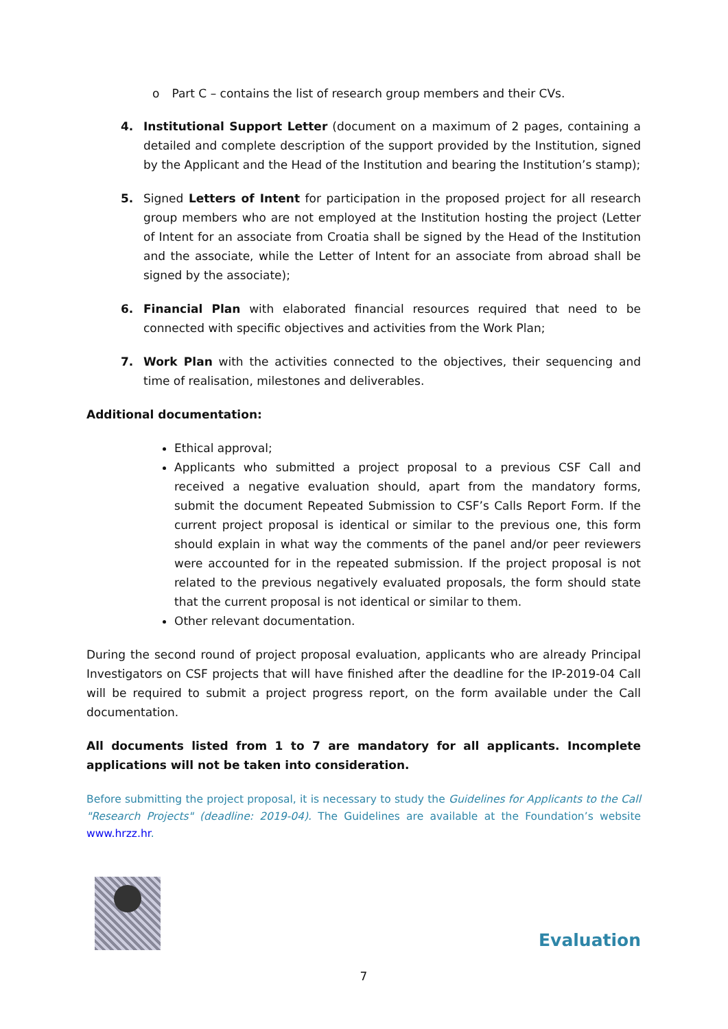o Part C – contains the list of research group members and their CVs.
4. Institutional Support Letter (document on a maximum of 2 pages, containing a detailed and complete description of the support provided by the Institution, signed by the Applicant and the Head of the Institution and bearing the Institution’s stamp);
5. Signed Letters of Intent for participation in the proposed project for all research group members who are not employed at the Institution hosting the project (Letter of Intent for an associate from Croatia shall be signed by the Head of the Institution and the associate, while the Letter of Intent for an associate from abroad shall be signed by the associate);
6. Financial Plan with elaborated financial resources required that need to be connected with specific objectives and activities from the Work Plan;
7. Work Plan with the activities connected to the objectives, their sequencing and time of realisation, milestones and deliverables.
Additional documentation:
Ethical approval;
Applicants who submitted a project proposal to a previous CSF Call and received a negative evaluation should, apart from the mandatory forms, submit the document Repeated Submission to CSF’s Calls Report Form. If the current project proposal is identical or similar to the previous one, this form should explain in what way the comments of the panel and/or peer reviewers were accounted for in the repeated submission. If the project proposal is not related to the previous negatively evaluated proposals, the form should state that the current proposal is not identical or similar to them.
Other relevant documentation.
During the second round of project proposal evaluation, applicants who are already Principal Investigators on CSF projects that will have finished after the deadline for the IP-2019-04 Call will be required to submit a project progress report, on the form available under the Call documentation.
All documents listed from 1 to 7 are mandatory for all applicants. Incomplete applications will not be taken into consideration.
Before submitting the project proposal, it is necessary to study the Guidelines for Applicants to the Call "Research Projects" (deadline: 2019-04). The Guidelines are available at the Foundation’s website www.hrzz.hr.
Evaluation
7